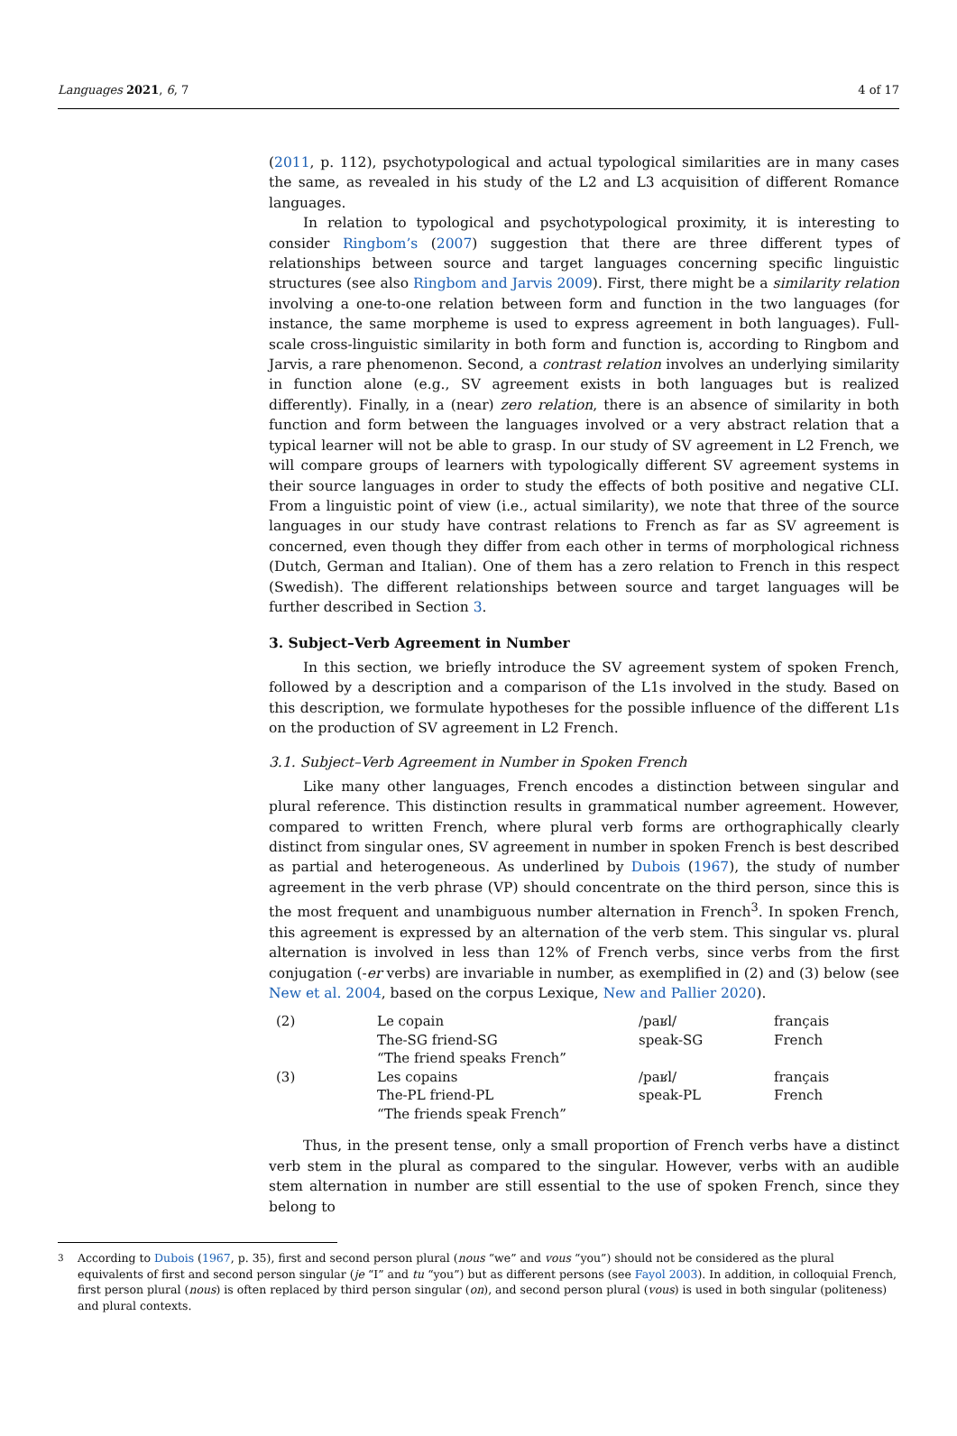Languages 2021, 6, 7 4 of 17
(2011, p. 112), psychotypological and actual typological similarities are in many cases the same, as revealed in his study of the L2 and L3 acquisition of different Romance languages.
In relation to typological and psychotypological proximity, it is interesting to consider Ringbom’s (2007) suggestion that there are three different types of relationships between source and target languages concerning specific linguistic structures (see also Ringbom and Jarvis 2009). First, there might be a similarity relation involving a one-to-one relation between form and function in the two languages (for instance, the same morpheme is used to express agreement in both languages). Full-scale cross-linguistic similarity in both form and function is, according to Ringbom and Jarvis, a rare phenomenon. Second, a contrast relation involves an underlying similarity in function alone (e.g., SV agreement exists in both languages but is realized differently). Finally, in a (near) zero relation, there is an absence of similarity in both function and form between the languages involved or a very abstract relation that a typical learner will not be able to grasp. In our study of SV agreement in L2 French, we will compare groups of learners with typologically different SV agreement systems in their source languages in order to study the effects of both positive and negative CLI. From a linguistic point of view (i.e., actual similarity), we note that three of the source languages in our study have contrast relations to French as far as SV agreement is concerned, even though they differ from each other in terms of morphological richness (Dutch, German and Italian). One of them has a zero relation to French in this respect (Swedish). The different relationships between source and target languages will be further described in Section 3.
3. Subject–Verb Agreement in Number
In this section, we briefly introduce the SV agreement system of spoken French, followed by a description and a comparison of the L1s involved in the study. Based on this description, we formulate hypotheses for the possible influence of the different L1s on the production of SV agreement in L2 French.
3.1. Subject–Verb Agreement in Number in Spoken French
Like many other languages, French encodes a distinction between singular and plural reference. This distinction results in grammatical number agreement. However, compared to written French, where plural verb forms are orthographically clearly distinct from singular ones, SV agreement in number in spoken French is best described as partial and heterogeneous. As underlined by Dubois (1967), the study of number agreement in the verb phrase (VP) should concentrate on the third person, since this is the most frequent and unambiguous number alternation in French<sup>3</sup>. In spoken French, this agreement is expressed by an alternation of the verb stem. This singular vs. plural alternation is involved in less than 12% of French verbs, since verbs from the first conjugation (-er verbs) are invariable in number, as exemplified in (2) and (3) below (see New et al. 2004, based on the corpus Lexique, New and Pallier 2020).
| (2) | Le copain | /paʁl/ | français |
| | The-SG friend-SG | speak-SG | French |
| | “The friend speaks French” | | |
| (3) | Les copains | /paʁl/ | français |
| | The-PL friend-PL | speak-PL | French |
| | “The friends speak French” | | |
Thus, in the present tense, only a small proportion of French verbs have a distinct verb stem in the plural as compared to the singular. However, verbs with an audible stem alternation in number are still essential to the use of spoken French, since they belong to
<sup>3</sup> According to Dubois (1967, p. 35), first and second person plural (nous “we” and vous “you”) should not be considered as the plural equivalents of first and second person singular (je “I” and tu “you”) but as different persons (see Fayol 2003). In addition, in colloquial French, first person plural (nous) is often replaced by third person singular (on), and second person plural (vous) is used in both singular (politeness) and plural contexts.